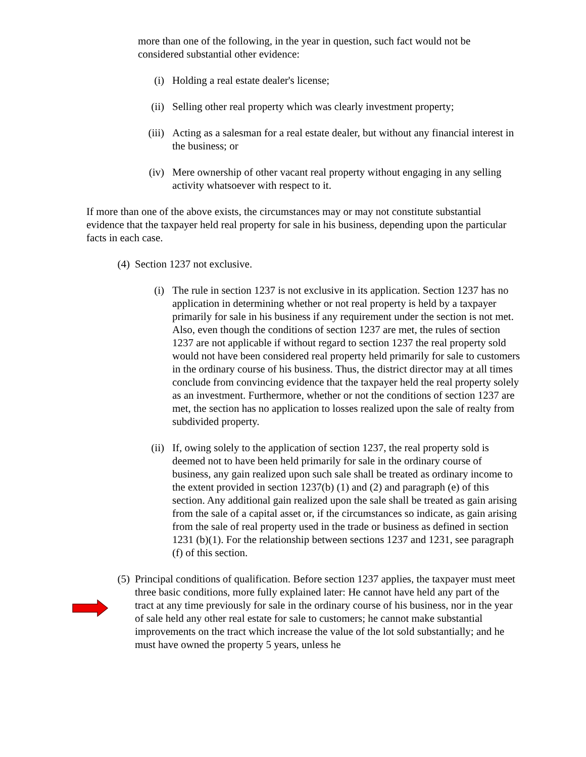more than one of the following, in the year in question, such fact would not be considered substantial other evidence:
(i) Holding a real estate dealer's license;
(ii) Selling other real property which was clearly investment property;
(iii)
Acting as a salesman for a real estate dealer, but without any financial interest in the business; or
(iv) Mere ownership of other vacant real property without engaging in any selling activity whatsoever with respect to it.
If more than one of the above exists, the circumstances may or may not constitute substantial evidence that the taxpayer held real property for sale in his business, depending upon the particular facts in each case.
(4)
Section 1237 not exclusive.
(i) The rule in section 1237 is not exclusive in its application. Section 1237 has no application in determining whether or not real property is held by a taxpayer primarily for sale in his business if any requirement under the section is not met. Also, even though the conditions of section 1237 are met, the rules of section 1237 are not applicable if without regard to section 1237 the real property sold would not have been considered real property held primarily for sale to customers in the ordinary course of his business. Thus, the district director may at all times conclude from convincing evidence that the taxpayer held the real property solely as an investment. Furthermore, whether or not the conditions of section 1237 are met, the section has no application to losses realized upon the sale of realty from subdivided property.
(ii) If, owing solely to the application of section 1237, the real property sold is deemed not to have been held primarily for sale in the ordinary course of business, any gain realized upon such sale shall be treated as ordinary income to the extent provided in section 1237(b) (1) and (2) and paragraph (e) of this section. Any additional gain realized upon the sale shall be treated as gain arising from the sale of a capital asset or, if the circumstances so indicate, as gain arising from the sale of real property used in the trade or business as defined in section 1231 (b)(1). For the relationship between sections 1237 and 1231, see paragraph (f) of this section.
(5)
Principal conditions of qualification. Before section 1237 applies, the taxpayer must meet three basic conditions, more fully explained later: He cannot have held any part of the tract at any time previously for sale in the ordinary course of his business, nor in the year of sale held any other real estate for sale to customers; he cannot make substantial improvements on the tract which increase the value of the lot sold substantially; and he must have owned the property 5 years, unless he